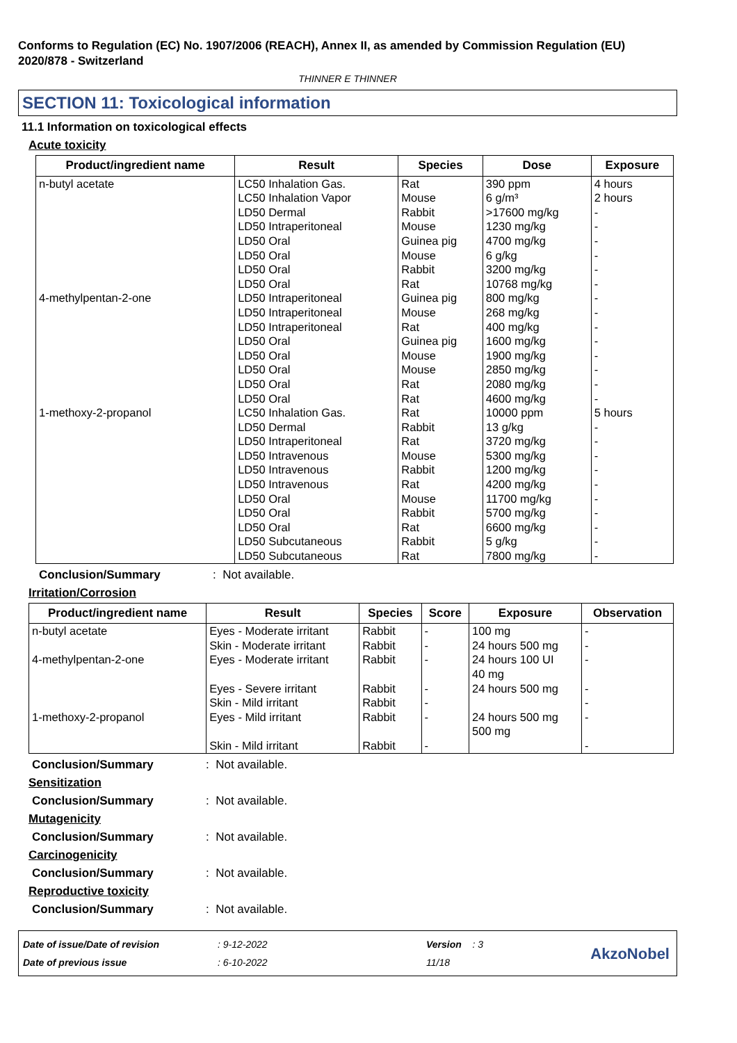Conforms to Regulation (EC) No. 1907/2006 (REACH), Annex II, as amended by Commission Regulation (EU) 2020/878 - Switzerland
THINNER E THINNER
SECTION 11: Toxicological information
11.1 Information on toxicological effects
Acute toxicity
| Product/ingredient name | Result | Species | Dose | Exposure |
| --- | --- | --- | --- | --- |
| n-butyl acetate 4-methylpentan-2-one 1-methoxy-2-propanol | LC50 Inhalation Gas. LC50 Inhalation Vapor LD50 Dermal LD50 Intraperitoneal LD50 Oral LD50 Oral LD50 Oral LD50 Oral LD50 Intraperitoneal LD50 Intraperitoneal LD50 Intraperitoneal LD50 Oral LD50 Oral LD50 Oral LD50 Oral LD50 Oral LC50 Inhalation Gas. LD50 Dermal LD50 Intraperitoneal LD50 Intravenous LD50 Intravenous LD50 Intravenous LD50 Oral LD50 Oral LD50 Oral LD50 Subcutaneous LD50 Subcutaneous | Rat Mouse Rabbit Mouse Guinea pig Mouse Rabbit Rat Guinea pig Mouse Rat Guinea pig Mouse Mouse Rat Rat Rat Rabbit Rat Mouse Rabbit Rat Mouse Rabbit Rat Rabbit Rat | 390 ppm 6 g/m³ >17600 mg/kg 1230 mg/kg 4700 mg/kg 6 g/kg 3200 mg/kg 10768 mg/kg 800 mg/kg 268 mg/kg 400 mg/kg 1600 mg/kg 1900 mg/kg 2850 mg/kg 2080 mg/kg 4600 mg/kg 10000 ppm 13 g/kg 3720 mg/kg 5300 mg/kg 1200 mg/kg 4200 mg/kg 11700 mg/kg 5700 mg/kg 6600 mg/kg 5 g/kg 7800 mg/kg | 4 hours 2 hours - - - - - - - - - - - - - - 5 hours - - - - - - - - - - |
Conclusion/Summary: Not available.
Irritation/Corrosion
| Product/ingredient name | Result | Species | Score | Exposure | Observation |
| --- | --- | --- | --- | --- | --- |
| n-butyl acetate | Eyes - Moderate irritant Skin - Moderate irritant | Rabbit Rabbit | - - | 100 mg 24 hours 500 mg | - - |
| 4-methylpentan-2-one | Eyes - Moderate irritant Eyes - Severe irritant Skin - Mild irritant | Rabbit Rabbit Rabbit | - - - | 24 hours 100 UI 40 mg 24 hours 500 mg | - - - |
| 1-methoxy-2-propanol | Eyes - Mild irritant Skin - Mild irritant | Rabbit Rabbit | - - | 24 hours 500 mg 500 mg | - - |
Conclusion/Summary: Not available.
Sensitization
Conclusion/Summary: Not available.
Mutagenicity
Conclusion/Summary: Not available.
Carcinogenicity
Conclusion/Summary: Not available.
Reproductive toxicity
Conclusion/Summary: Not available.
Date of issue/Date of revision
Date of previous issue
: 9-12-2022
: 6-10-2022
Version : 3
11/18
AkzoNobel